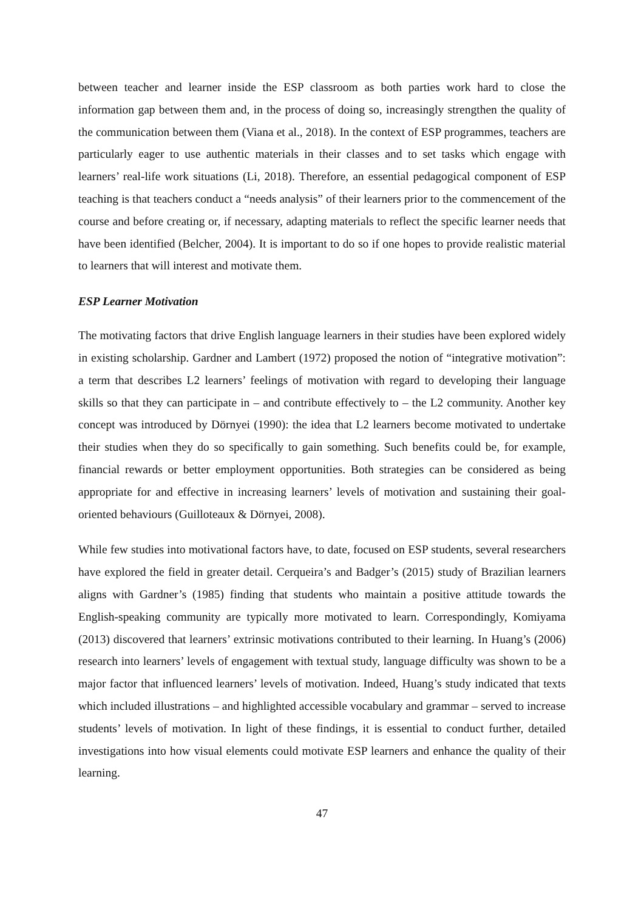between teacher and learner inside the ESP classroom as both parties work hard to close the information gap between them and, in the process of doing so, increasingly strengthen the quality of the communication between them (Viana et al., 2018). In the context of ESP programmes, teachers are particularly eager to use authentic materials in their classes and to set tasks which engage with learners’ real-life work situations (Li, 2018). Therefore, an essential pedagogical component of ESP teaching is that teachers conduct a “needs analysis” of their learners prior to the commencement of the course and before creating or, if necessary, adapting materials to reflect the specific learner needs that have been identified (Belcher, 2004). It is important to do so if one hopes to provide realistic material to learners that will interest and motivate them.
ESP Learner Motivation
The motivating factors that drive English language learners in their studies have been explored widely in existing scholarship. Gardner and Lambert (1972) proposed the notion of “integrative motivation”: a term that describes L2 learners’ feelings of motivation with regard to developing their language skills so that they can participate in – and contribute effectively to – the L2 community. Another key concept was introduced by Dörnyei (1990): the idea that L2 learners become motivated to undertake their studies when they do so specifically to gain something. Such benefits could be, for example, financial rewards or better employment opportunities. Both strategies can be considered as being appropriate for and effective in increasing learners’ levels of motivation and sustaining their goal-oriented behaviours (Guilloteaux & Dörnyei, 2008).
While few studies into motivational factors have, to date, focused on ESP students, several researchers have explored the field in greater detail. Cerqueira’s and Badger’s (2015) study of Brazilian learners aligns with Gardner’s (1985) finding that students who maintain a positive attitude towards the English-speaking community are typically more motivated to learn. Correspondingly, Komiyama (2013) discovered that learners’ extrinsic motivations contributed to their learning. In Huang’s (2006) research into learners’ levels of engagement with textual study, language difficulty was shown to be a major factor that influenced learners’ levels of motivation. Indeed, Huang’s study indicated that texts which included illustrations – and highlighted accessible vocabulary and grammar – served to increase students’ levels of motivation. In light of these findings, it is essential to conduct further, detailed investigations into how visual elements could motivate ESP learners and enhance the quality of their learning.
47